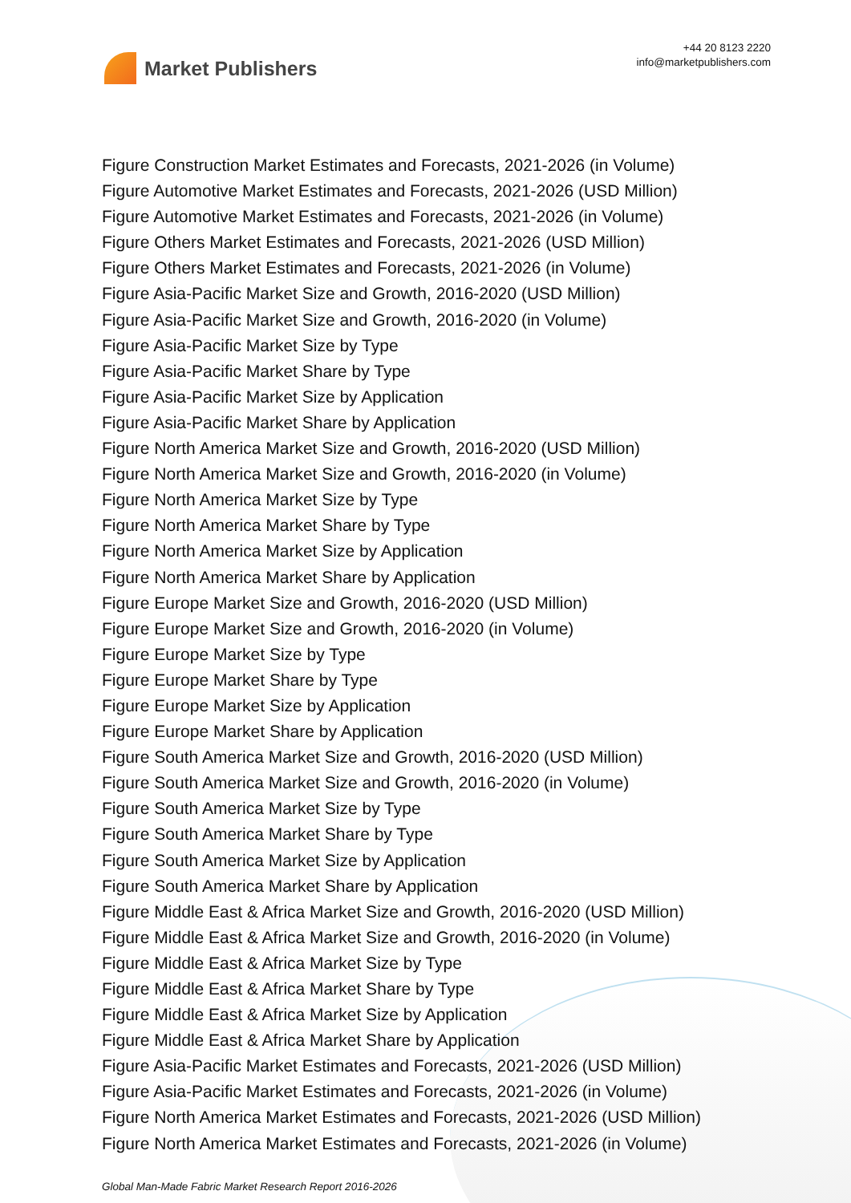Market Publishers
+44 20 8123 2220
info@marketpublishers.com
Figure Construction Market Estimates and Forecasts, 2021-2026 (in Volume)
Figure Automotive Market Estimates and Forecasts, 2021-2026 (USD Million)
Figure Automotive Market Estimates and Forecasts, 2021-2026 (in Volume)
Figure Others Market Estimates and Forecasts, 2021-2026 (USD Million)
Figure Others Market Estimates and Forecasts, 2021-2026 (in Volume)
Figure Asia-Pacific Market Size and Growth, 2016-2020 (USD Million)
Figure Asia-Pacific Market Size and Growth, 2016-2020 (in Volume)
Figure Asia-Pacific Market Size by Type
Figure Asia-Pacific Market Share by Type
Figure Asia-Pacific Market Size by Application
Figure Asia-Pacific Market Share by Application
Figure North America Market Size and Growth, 2016-2020 (USD Million)
Figure North America Market Size and Growth, 2016-2020 (in Volume)
Figure North America Market Size by Type
Figure North America Market Share by Type
Figure North America Market Size by Application
Figure North America Market Share by Application
Figure Europe Market Size and Growth, 2016-2020 (USD Million)
Figure Europe Market Size and Growth, 2016-2020 (in Volume)
Figure Europe Market Size by Type
Figure Europe Market Share by Type
Figure Europe Market Size by Application
Figure Europe Market Share by Application
Figure South America Market Size and Growth, 2016-2020 (USD Million)
Figure South America Market Size and Growth, 2016-2020 (in Volume)
Figure South America Market Size by Type
Figure South America Market Share by Type
Figure South America Market Size by Application
Figure South America Market Share by Application
Figure Middle East & Africa Market Size and Growth, 2016-2020 (USD Million)
Figure Middle East & Africa Market Size and Growth, 2016-2020 (in Volume)
Figure Middle East & Africa Market Size by Type
Figure Middle East & Africa Market Share by Type
Figure Middle East & Africa Market Size by Application
Figure Middle East & Africa Market Share by Application
Figure Asia-Pacific Market Estimates and Forecasts, 2021-2026 (USD Million)
Figure Asia-Pacific Market Estimates and Forecasts, 2021-2026 (in Volume)
Figure North America Market Estimates and Forecasts, 2021-2026 (USD Million)
Figure North America Market Estimates and Forecasts, 2021-2026 (in Volume)
Global Man-Made Fabric Market Research Report 2016-2026